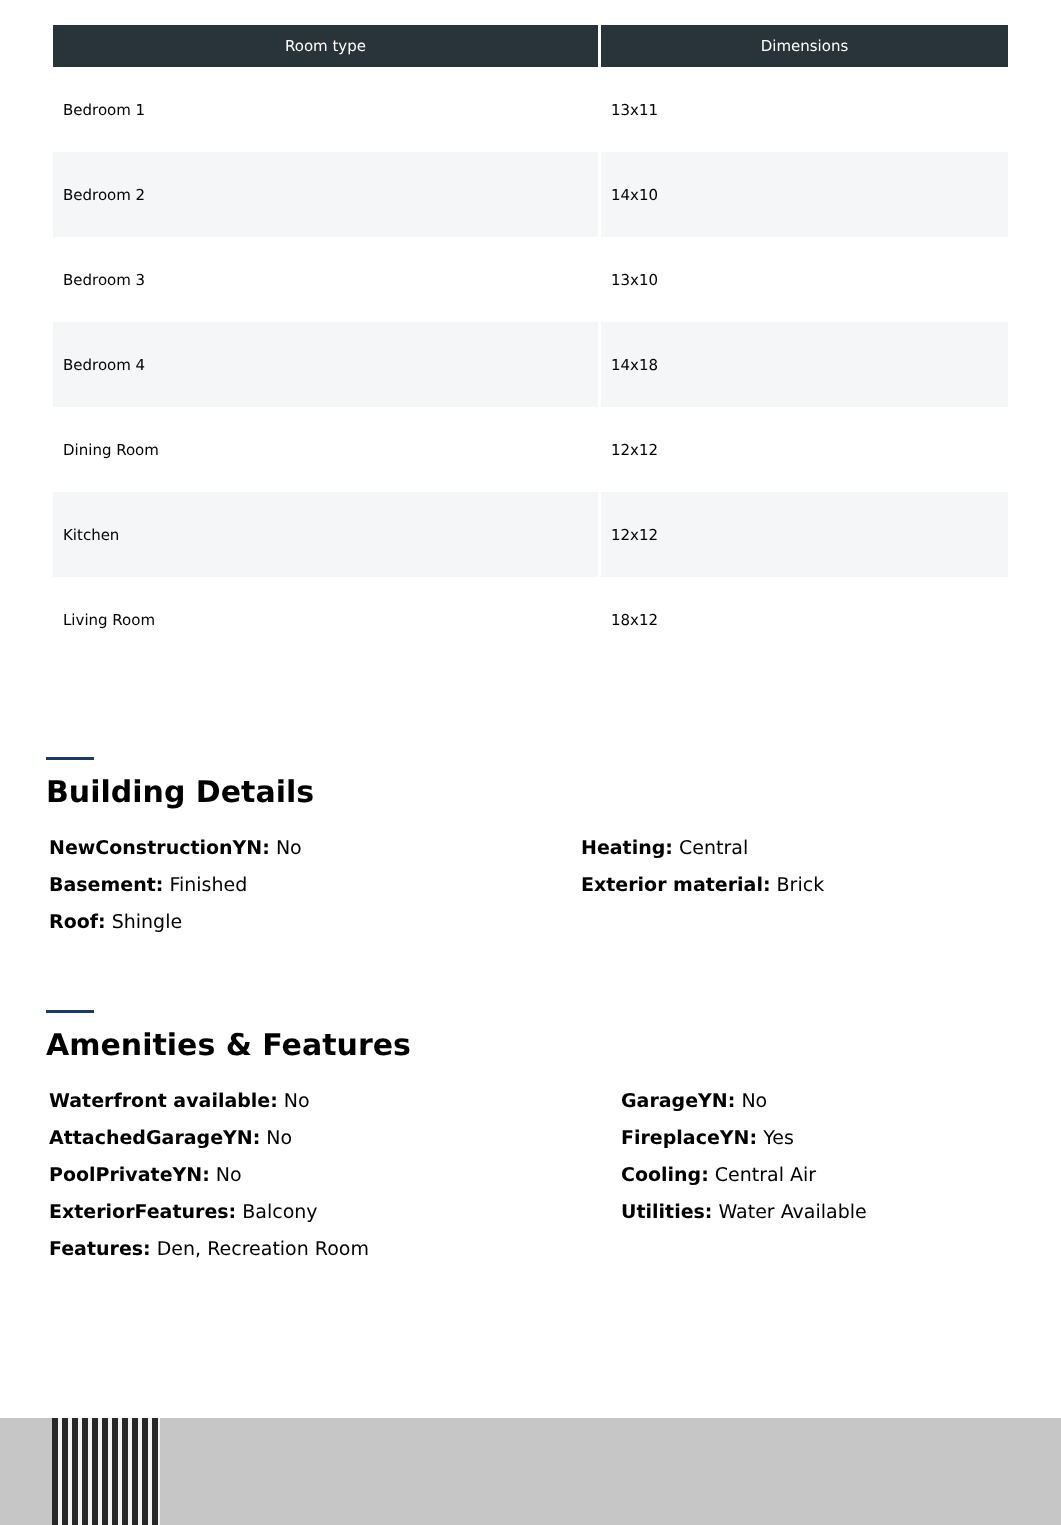| Room type | Dimensions |
| --- | --- |
| Bedroom 1 | 13x11 |
| Bedroom 2 | 14x10 |
| Bedroom 3 | 13x10 |
| Bedroom 4 | 14x18 |
| Dining Room | 12x12 |
| Kitchen | 12x12 |
| Living Room | 18x12 |
Building Details
NewConstructionYN: No
Basement: Finished
Roof: Shingle
Heating: Central
Exterior material: Brick
Amenities & Features
Waterfront available: No
AttachedGarageYN: No
PoolPrivateYN: No
ExteriorFeatures: Balcony
Features: Den, Recreation Room
GarageYN: No
FireplaceYN: Yes
Cooling: Central Air
Utilities: Water Available